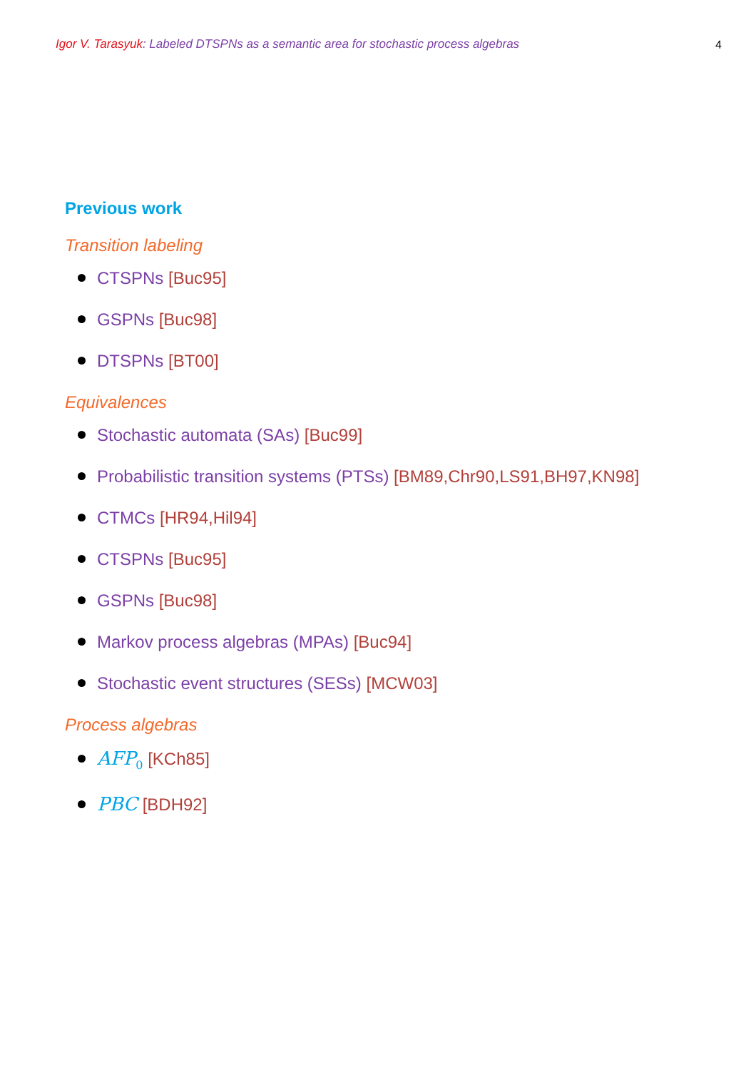Igor V. Tarasyuk: Labeled DTSPNs as a semantic area for stochastic process algebras 4
Previous work
Transition labeling
CTSPNs [Buc95]
GSPNs [Buc98]
DTSPNs [BT00]
Equivalences
Stochastic automata (SAs) [Buc99]
Probabilistic transition systems (PTSs) [BM89,Chr90,LS91,BH97,KN98]
CTMCs [HR94,Hil94]
CTSPNs [Buc95]
GSPNs [Buc98]
Markov process algebras (MPAs) [Buc94]
Stochastic event structures (SESs) [MCW03]
Process algebras
AFP<sub>0</sub> [KCh85]
PBC [BDH92]